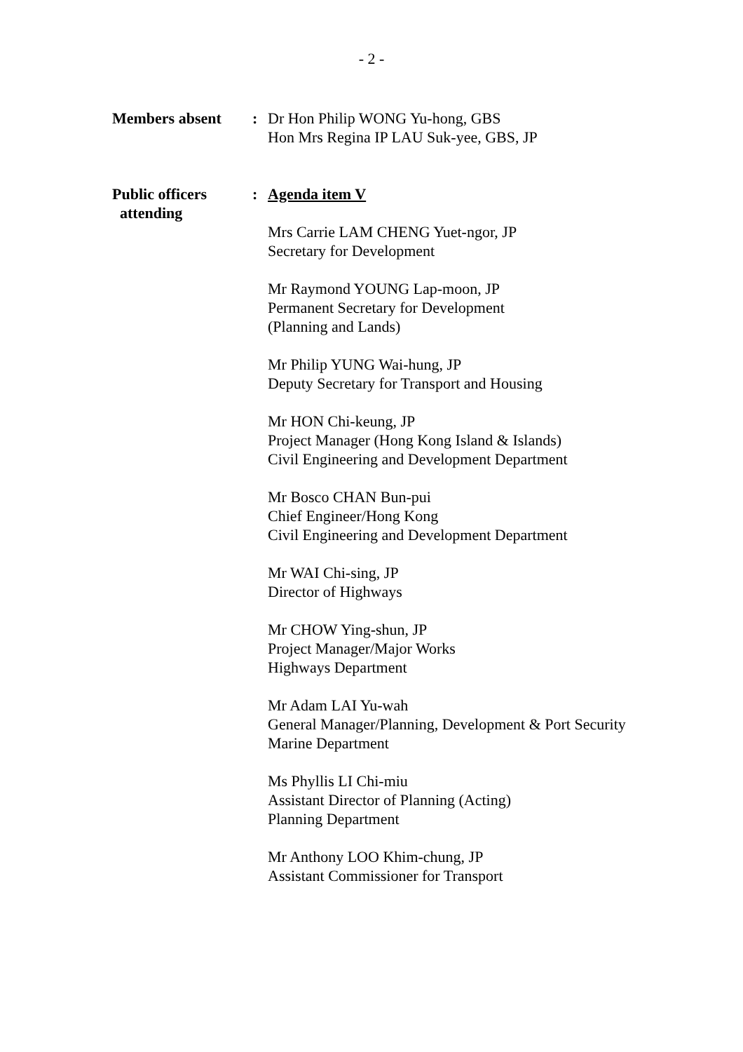- 2 -
Members absent : Dr Hon Philip WONG Yu-hong, GBS
Hon Mrs Regina IP LAU Suk-yee, GBS, JP
Public officers
attending
: Agenda item V
Mrs Carrie LAM CHENG Yuet-ngor, JP
Secretary for Development
Mr Raymond YOUNG Lap-moon, JP
Permanent Secretary for Development
(Planning and Lands)
Mr Philip YUNG Wai-hung, JP
Deputy Secretary for Transport and Housing
Mr HON Chi-keung, JP
Project Manager (Hong Kong Island & Islands)
Civil Engineering and Development Department
Mr Bosco CHAN Bun-pui
Chief Engineer/Hong Kong
Civil Engineering and Development Department
Mr WAI Chi-sing, JP
Director of Highways
Mr CHOW Ying-shun, JP
Project Manager/Major Works
Highways Department
Mr Adam LAI Yu-wah
General Manager/Planning, Development & Port Security
Marine Department
Ms Phyllis LI Chi-miu
Assistant Director of Planning (Acting)
Planning Department
Mr Anthony LOO Khim-chung, JP
Assistant Commissioner for Transport